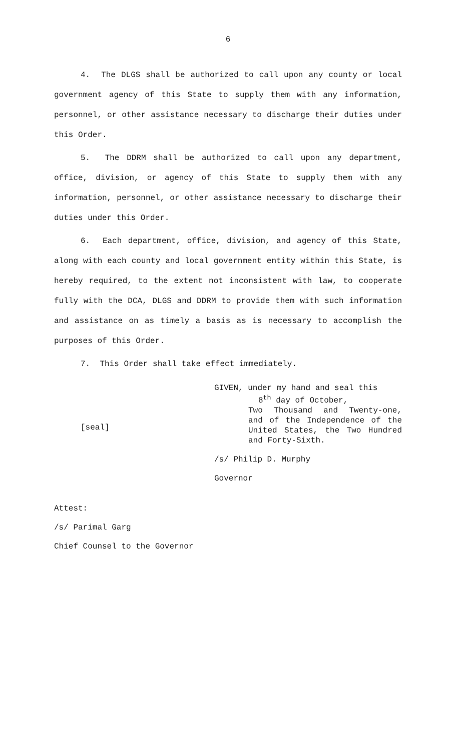6
4. The DLGS shall be authorized to call upon any county or local government agency of this State to supply them with any information, personnel, or other assistance necessary to discharge their duties under this Order.
5. The DDRM shall be authorized to call upon any department, office, division, or agency of this State to supply them with any information, personnel, or other assistance necessary to discharge their duties under this Order.
6. Each department, office, division, and agency of this State, along with each county and local government entity within this State, is hereby required, to the extent not inconsistent with law, to cooperate fully with the DCA, DLGS and DDRM to provide them with such information and assistance on as timely a basis as is necessary to accomplish the purposes of this Order.
7. This Order shall take effect immediately.
[seal]
GIVEN, under my hand and seal this
8<sup>th</sup> day of October,
Two Thousand and Twenty-one, and of the Independence of the United States, the Two Hundred and Forty-Sixth.
/s/ Philip D. Murphy
Governor
Attest:
/s/ Parimal Garg
Chief Counsel to the Governor